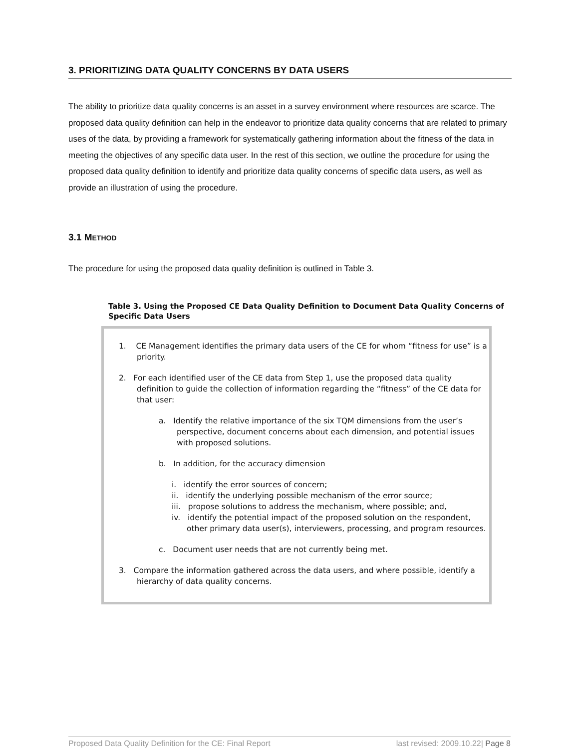3. PRIORITIZING DATA QUALITY CONCERNS BY DATA USERS
The ability to prioritize data quality concerns is an asset in a survey environment where resources are scarce. The proposed data quality definition can help in the endeavor to prioritize data quality concerns that are related to primary uses of the data, by providing a framework for systematically gathering information about the fitness of the data in meeting the objectives of any specific data user. In the rest of this section, we outline the procedure for using the proposed data quality definition to identify and prioritize data quality concerns of specific data users, as well as provide an illustration of using the procedure.
3.1 METHOD
The procedure for using the proposed data quality definition is outlined in Table 3.
Table 3. Using the Proposed CE Data Quality Definition to Document Data Quality Concerns of Specific Data Users
1. CE Management identifies the primary data users of the CE for whom “fitness for use” is a priority.
2. For each identified user of the CE data from Step 1, use the proposed data quality definition to guide the collection of information regarding the “fitness” of the CE data for that user:
a. Identify the relative importance of the six TQM dimensions from the user’s perspective, document concerns about each dimension, and potential issues with proposed solutions.
b. In addition, for the accuracy dimension
i. identify the error sources of concern;
ii. identify the underlying possible mechanism of the error source;
iii. propose solutions to address the mechanism, where possible; and,
iv. identify the potential impact of the proposed solution on the respondent, other primary data user(s), interviewers, processing, and program resources.
c. Document user needs that are not currently being met.
3. Compare the information gathered across the data users, and where possible, identify a hierarchy of data quality concerns.
Proposed Data Quality Definition for the CE: Final Report last revised: 2009.10.22| Page 8